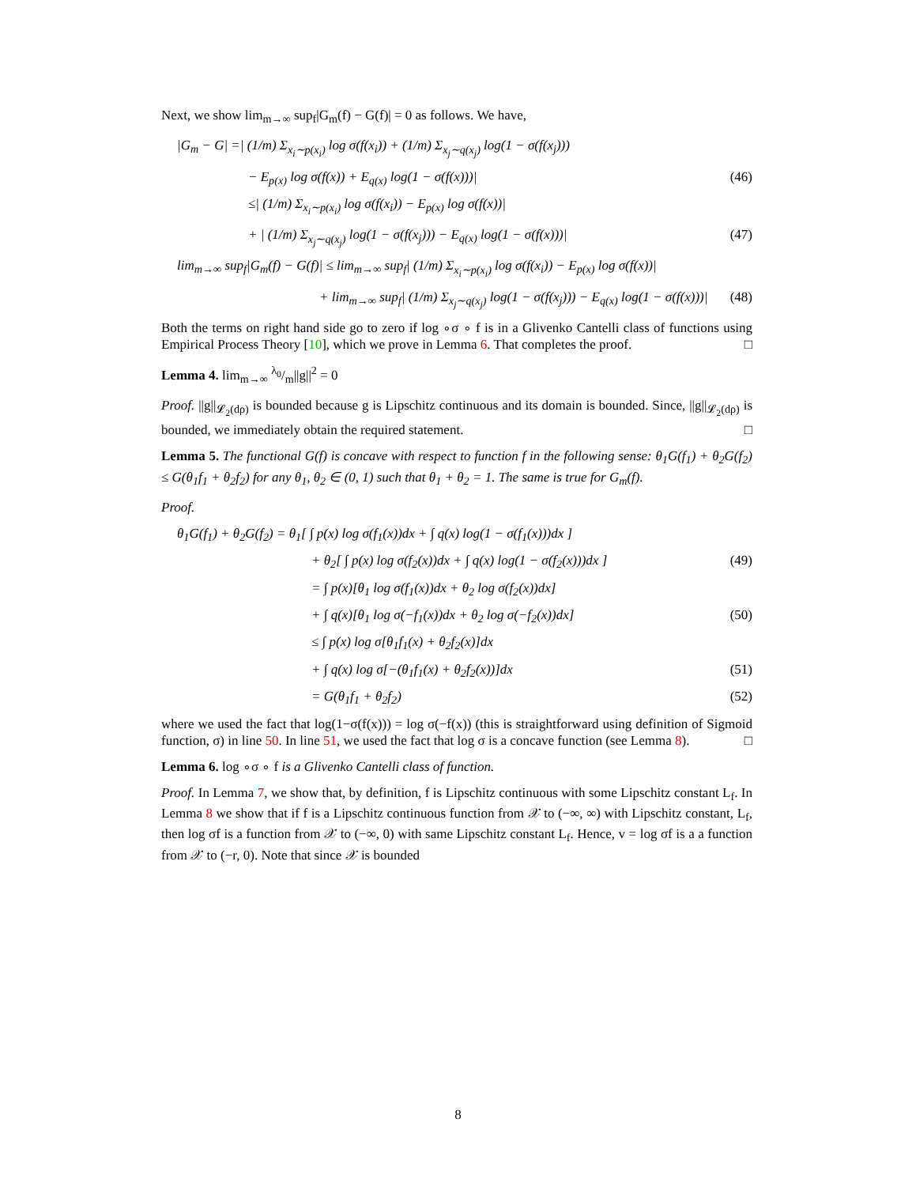Next, we show lim<sub>m→∞</sub> sup<sub>f</sub>|G<sub>m</sub>(f) − G(f)| = 0 as follows. We have,
|G<sub>m</sub> − G| =| (1/m) Σ<sub>x<sub>i</sub>∼p(x<sub>i</sub>)</sub> log σ(f(x<sub>i</sub>)) + (1/m) Σ<sub>x<sub>j</sub>∼q(x<sub>j</sub>)</sub> log(1 − σ(f(x<sub>j</sub>)))
− E<sub>p(x)</sub> log σ(f(x)) + E<sub>q(x)</sub> log(1 − σ(f(x)))| (46)
≤| (1/m) Σ<sub>x<sub>i</sub>∼p(x<sub>i</sub>)</sub> log σ(f(x<sub>i</sub>)) − E<sub>p(x)</sub> log σ(f(x))|
+ | (1/m) Σ<sub>x<sub>j</sub>∼q(x<sub>j</sub>)</sub> log(1 − σ(f(x<sub>j</sub>))) − E<sub>q(x)</sub> log(1 − σ(f(x)))| (47)
lim<sub>m→∞</sub> sup<sub>f</sub>|G<sub>m</sub>(f) − G(f)| ≤ lim<sub>m→∞</sub> sup<sub>f</sub>| (1/m) Σ<sub>x<sub>i</sub>∼p(x<sub>i</sub>)</sub> log σ(f(x<sub>i</sub>)) − E<sub>p(x)</sub> log σ(f(x))|
+ lim<sub>m→∞</sub> sup<sub>f</sub>| (1/m) Σ<sub>x<sub>j</sub>∼q(x<sub>j</sub>)</sub> log(1 − σ(f(x<sub>j</sub>))) − E<sub>q(x)</sub> log(1 − σ(f(x)))| (48)
Both the terms on right hand side go to zero if log ∘σ ∘ f is in a Glivenko Cantelli class of functions using Empirical Process Theory [10], which we prove in Lemma 6. That completes the proof. □
Lemma 4. lim<sub>m→∞</sub> λ<sub>0</sub>/m||g||<sup>2</sup> = 0
Proof. ||g||<sub>𝓛<sub>2</sub>(dρ)</sub> is bounded because g is Lipschitz continuous and its domain is bounded. Since, ||g||<sub>𝓛<sub>2</sub>(dρ)</sub> is bounded, we immediately obtain the required statement. □
Lemma 5. The functional G(f) is concave with respect to function f in the following sense: θ<sub>1</sub>G(f<sub>1</sub>) + θ<sub>2</sub>G(f<sub>2</sub>) ≤ G(θ<sub>1</sub>f<sub>1</sub> + θ<sub>2</sub>f<sub>2</sub>) for any θ<sub>1</sub>, θ<sub>2</sub> ∈ (0, 1) such that θ<sub>1</sub> + θ<sub>2</sub> = 1. The same is true for G<sub>m</sub>(f).
Proof.
θ<sub>1</sub>G(f<sub>1</sub>) + θ<sub>2</sub>G(f<sub>2</sub>) = θ<sub>1</sub>[ ∫ p(x) log σ(f<sub>1</sub>(x))dx + ∫ q(x) log(1 − σ(f<sub>1</sub>(x)))dx ]
+ θ<sub>2</sub>[ ∫ p(x) log σ(f<sub>2</sub>(x))dx + ∫ q(x) log(1 − σ(f<sub>2</sub>(x)))dx ] (49)
= ∫ p(x)[θ<sub>1</sub> log σ(f<sub>1</sub>(x))dx + θ<sub>2</sub> log σ(f<sub>2</sub>(x))dx]
+ ∫ q(x)[θ<sub>1</sub> log σ(−f<sub>1</sub>(x))dx + θ<sub>2</sub> log σ(−f<sub>2</sub>(x))dx] (50)
≤ ∫ p(x) log σ[θ<sub>1</sub>f<sub>1</sub>(x) + θ<sub>2</sub>f<sub>2</sub>(x)]dx
+ ∫ q(x) log σ[−(θ<sub>1</sub>f<sub>1</sub>(x) + θ<sub>2</sub>f<sub>2</sub>(x))]dx (51)
= G(θ<sub>1</sub>f<sub>1</sub> + θ<sub>2</sub>f<sub>2</sub>) (52)
where we used the fact that log(1−σ(f(x))) = log σ(−f(x)) (this is straightforward using definition of Sigmoid function, σ) in line 50. In line 51, we used the fact that log σ is a concave function (see Lemma 8). □
Lemma 6. log ∘σ ∘ f is a Glivenko Cantelli class of function.
Proof. In Lemma 7, we show that, by definition, f is Lipschitz continuous with some Lipschitz constant L<sub>f</sub>. In Lemma 8 we show that if f is a Lipschitz continuous function from 𝒳 to (−∞, ∞) with Lipschitz constant, L<sub>f</sub>, then log σf is a function from 𝒳 to (−∞, 0) with same Lipschitz constant L<sub>f</sub>. Hence, v = log σf is a a function from 𝒳 to (−r, 0). Note that since 𝒳 is bounded
8